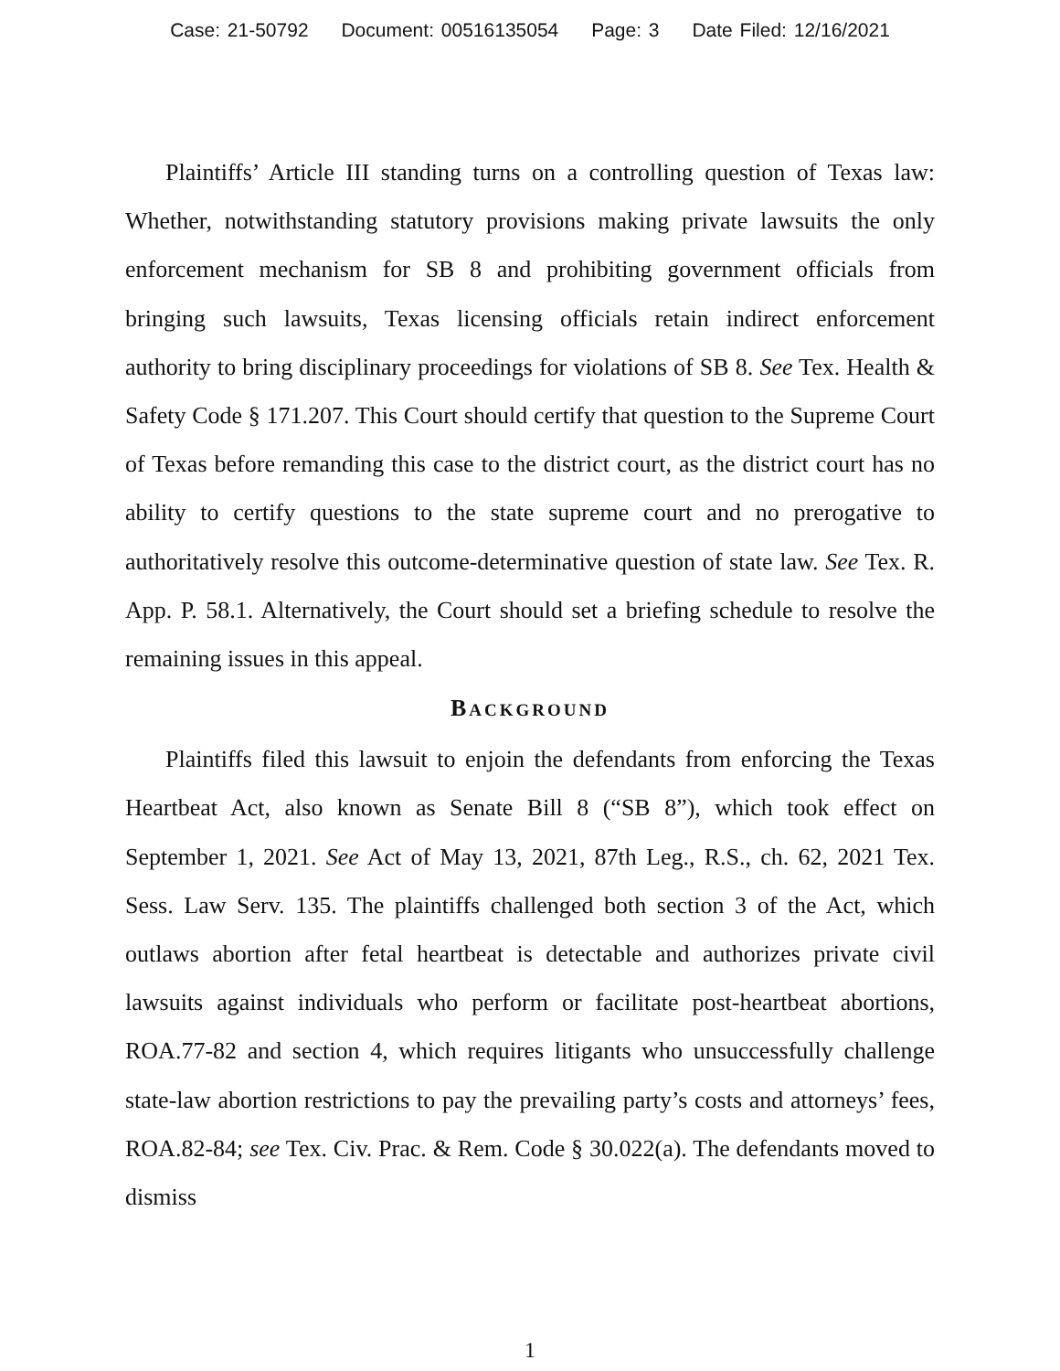Case: 21-50792 Document: 00516135054 Page: 3 Date Filed: 12/16/2021
Plaintiffs’ Article III standing turns on a controlling question of Texas law: Whether, notwithstanding statutory provisions making private lawsuits the only enforcement mechanism for SB 8 and prohibiting government officials from bringing such lawsuits, Texas licensing officials retain indirect enforcement authority to bring disciplinary proceedings for violations of SB 8. See Tex. Health & Safety Code § 171.207. This Court should certify that question to the Supreme Court of Texas before remanding this case to the district court, as the district court has no ability to certify questions to the state supreme court and no prerogative to authoritatively resolve this outcome-determinative question of state law. See Tex. R. App. P. 58.1. Alternatively, the Court should set a briefing schedule to resolve the remaining issues in this appeal.
BACKGROUND
Plaintiffs filed this lawsuit to enjoin the defendants from enforcing the Texas Heartbeat Act, also known as Senate Bill 8 (“SB 8”), which took effect on September 1, 2021. See Act of May 13, 2021, 87th Leg., R.S., ch. 62, 2021 Tex. Sess. Law Serv. 135. The plaintiffs challenged both section 3 of the Act, which outlaws abortion after fetal heartbeat is detectable and authorizes private civil lawsuits against individuals who perform or facilitate post-heartbeat abortions, ROA.77-82 and section 4, which requires litigants who unsuccessfully challenge state-law abortion restrictions to pay the prevailing party’s costs and attorneys’ fees, ROA.82-84; see Tex. Civ. Prac. & Rem. Code § 30.022(a). The defendants moved to dismiss
1